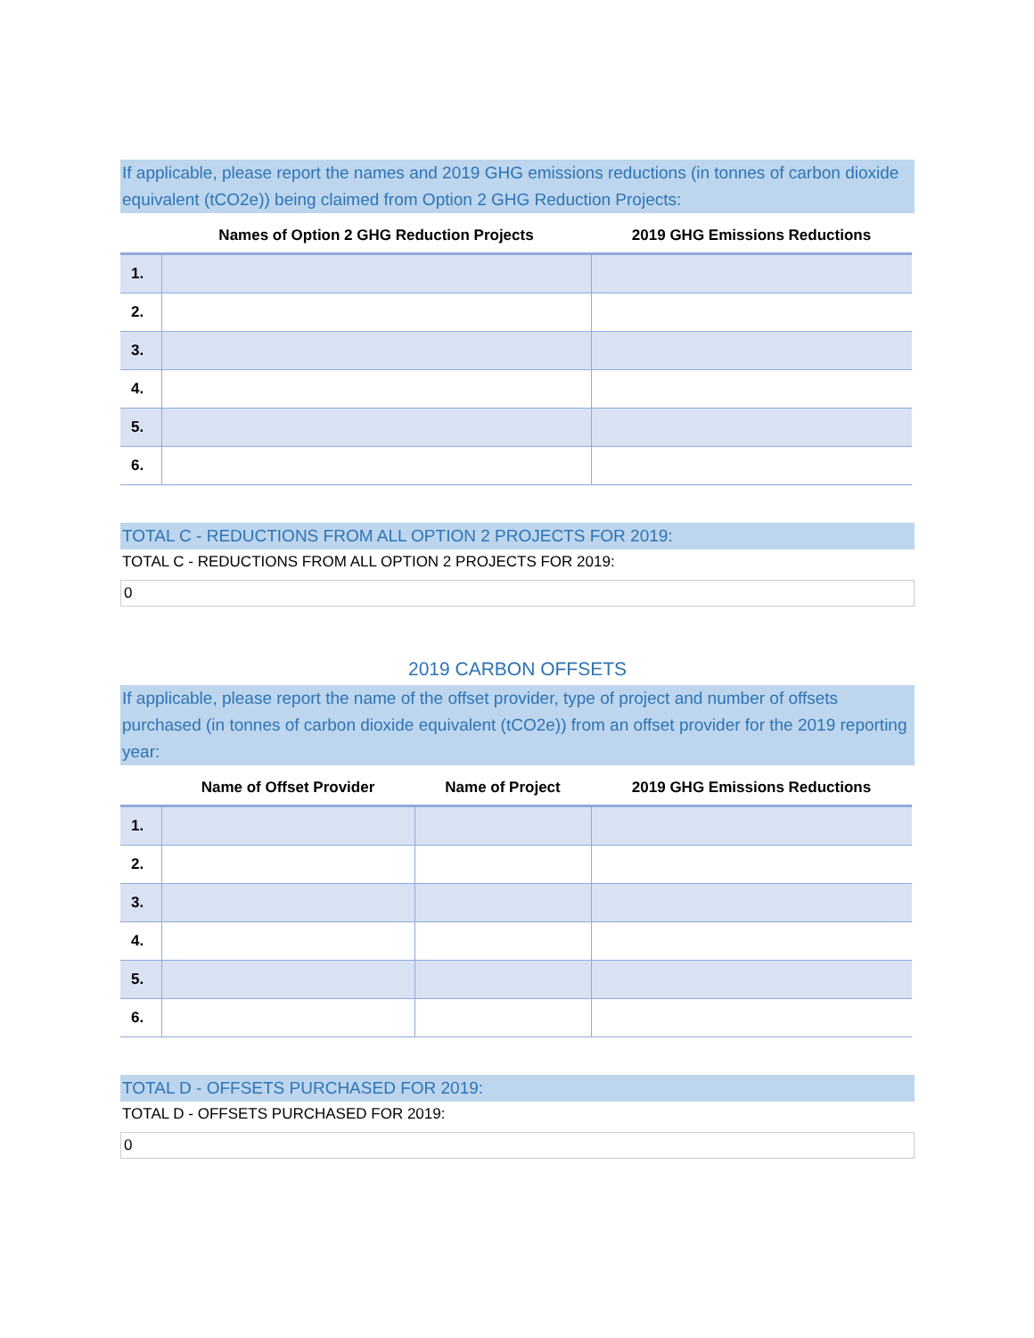If applicable, please report the names and 2019 GHG emissions reductions (in tonnes of carbon dioxide equivalent (tCO2e)) being claimed from Option 2 GHG Reduction Projects:
| | Names of Option 2 GHG Reduction Projects | 2019 GHG Emissions Reductions |
| --- | --- | --- |
| 1. | | |
| 2. | | |
| 3. | | |
| 4. | | |
| 5. | | |
| 6. | | |
TOTAL C - REDUCTIONS FROM ALL OPTION 2 PROJECTS FOR 2019:
TOTAL C - REDUCTIONS FROM ALL OPTION 2 PROJECTS FOR 2019:
0
2019 CARBON OFFSETS
If applicable, please report the name of the offset provider, type of project and number of offsets purchased (in tonnes of carbon dioxide equivalent (tCO2e)) from an offset provider for the 2019 reporting year:
| | Name of Offset Provider | Name of Project | 2019 GHG Emissions Reductions |
| --- | --- | --- | --- |
| 1. | | | |
| 2. | | | |
| 3. | | | |
| 4. | | | |
| 5. | | | |
| 6. | | | |
TOTAL D - OFFSETS PURCHASED FOR 2019:
TOTAL D - OFFSETS PURCHASED FOR 2019:
0